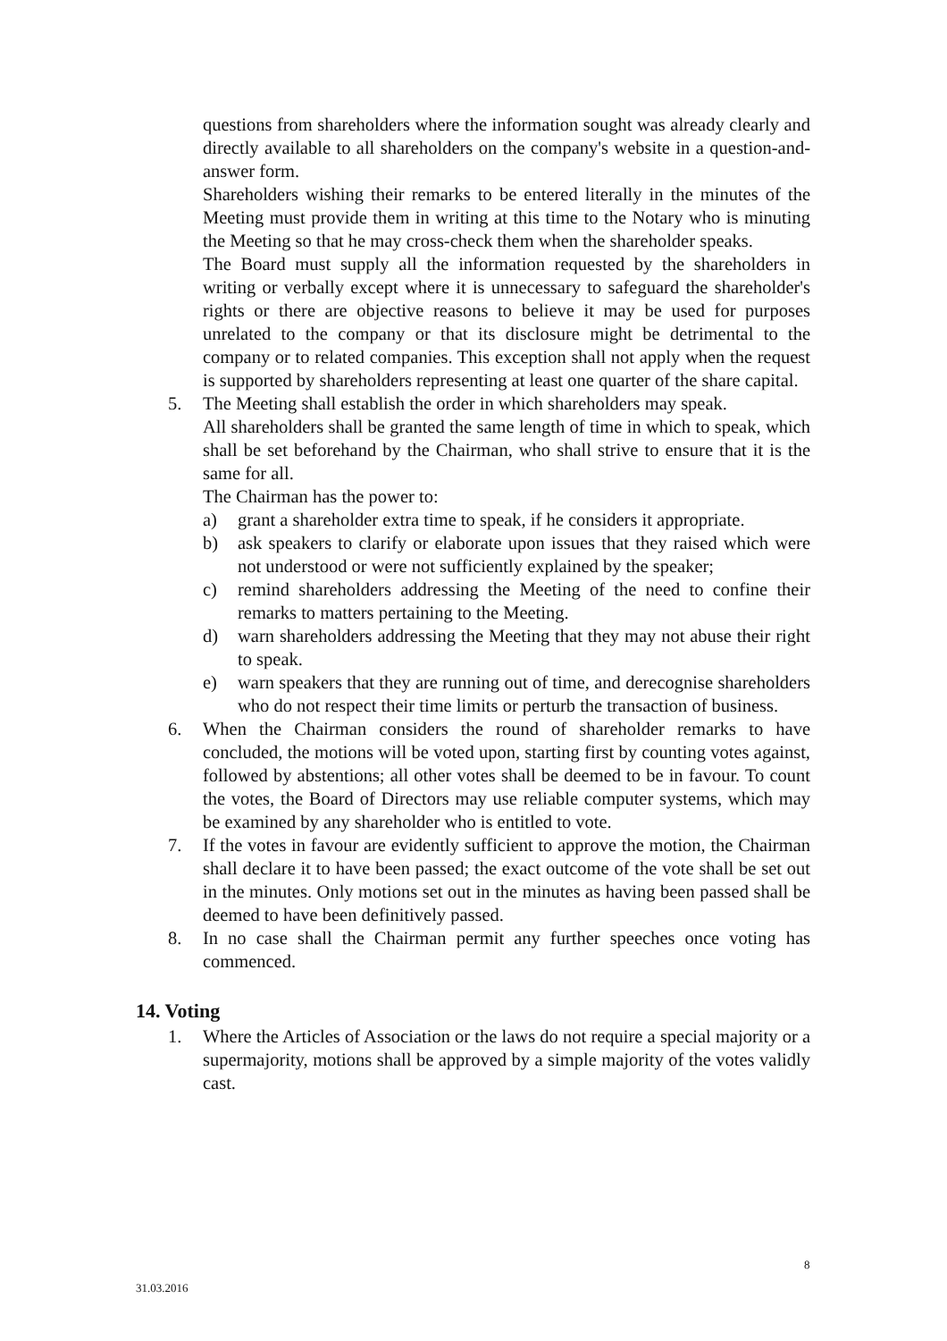questions from shareholders where the information sought was already clearly and directly available to all shareholders on the company's website in a question-and-answer form.
Shareholders wishing their remarks to be entered literally in the minutes of the Meeting must provide them in writing at this time to the Notary who is minuting the Meeting so that he may cross-check them when the shareholder speaks.
The Board must supply all the information requested by the shareholders in writing or verbally except where it is unnecessary to safeguard the shareholder's rights or there are objective reasons to believe it may be used for purposes unrelated to the company or that its disclosure might be detrimental to the company or to related companies. This exception shall not apply when the request is supported by shareholders representing at least one quarter of the share capital.
5. The Meeting shall establish the order in which shareholders may speak.
All shareholders shall be granted the same length of time in which to speak, which shall be set beforehand by the Chairman, who shall strive to ensure that it is the same for all.
The Chairman has the power to:
a) grant a shareholder extra time to speak, if he considers it appropriate.
b) ask speakers to clarify or elaborate upon issues that they raised which were not understood or were not sufficiently explained by the speaker;
c) remind shareholders addressing the Meeting of the need to confine their remarks to matters pertaining to the Meeting.
d) warn shareholders addressing the Meeting that they may not abuse their right to speak.
e) warn speakers that they are running out of time, and derecognise shareholders who do not respect their time limits or perturb the transaction of business.
6. When the Chairman considers the round of shareholder remarks to have concluded, the motions will be voted upon, starting first by counting votes against, followed by abstentions; all other votes shall be deemed to be in favour. To count the votes, the Board of Directors may use reliable computer systems, which may be examined by any shareholder who is entitled to vote.
7. If the votes in favour are evidently sufficient to approve the motion, the Chairman shall declare it to have been passed; the exact outcome of the vote shall be set out in the minutes. Only motions set out in the minutes as having been passed shall be deemed to have been definitively passed.
8. In no case shall the Chairman permit any further speeches once voting has commenced.
14. Voting
1. Where the Articles of Association or the laws do not require a special majority or a supermajority, motions shall be approved by a simple majority of the votes validly cast.
8
31.03.2016